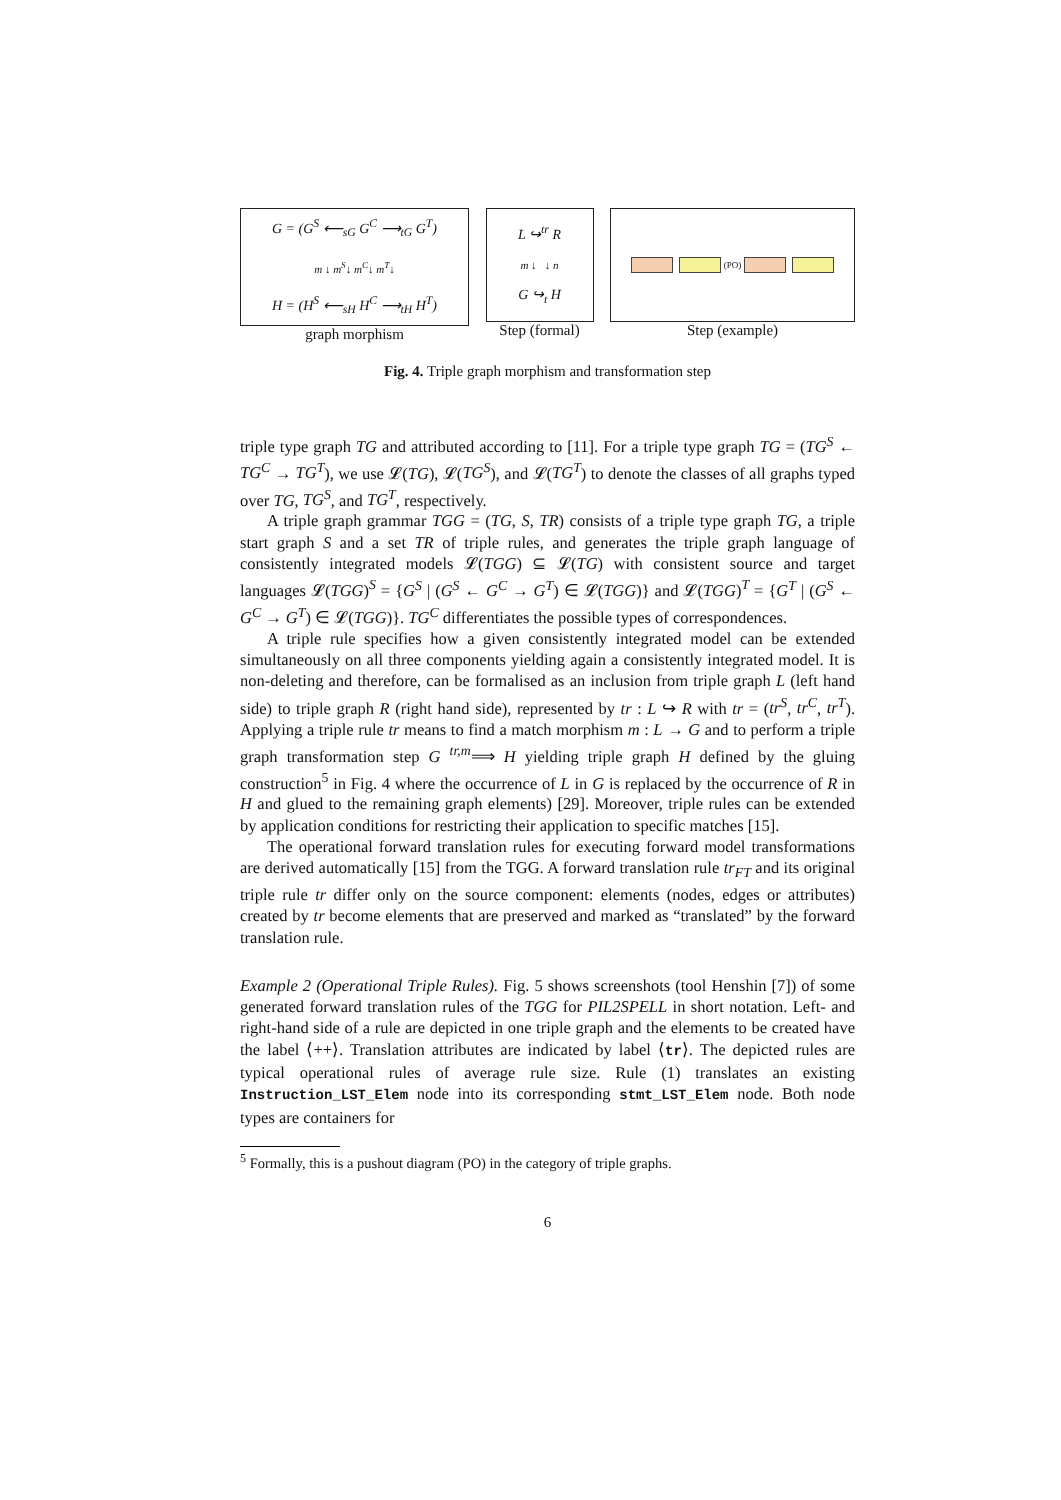G = (G<sup>S</sup> ⟵<sub>sG</sub> G<sup>C</sup> ⟶<sub>tG</sub> G<sup>T</sup>)
m ↓ m<sup>S</sup>↓ m<sup>C</sup>↓ m<sup>T</sup>↓
H = (H<sup>S</sup> ⟵<sub>sH</sub> H<sup>C</sup> ⟶<sub>tH</sub> H<sup>T</sup>)
graph morphism
L ↪<sup>tr</sup> R
m ↓ ↓ n
G ↪<sub>t</sub> H
Step (formal)
(PO)
Step (example)
Fig. 4. Triple graph morphism and transformation step
triple type graph TG and attributed according to [11]. For a triple type graph TG = (TG<sup>S</sup> ← TG<sup>C</sup> → TG<sup>T</sup>), we use 𝓛(TG), 𝓛(TG<sup>S</sup>), and 𝓛(TG<sup>T</sup>) to denote the classes of all graphs typed over TG, TG<sup>S</sup>, and TG<sup>T</sup>, respectively.
A triple graph grammar TGG = (TG, S, TR) consists of a triple type graph TG, a triple start graph S and a set TR of triple rules, and generates the triple graph language of consistently integrated models 𝓛(TGG) ⊆ 𝓛(TG) with consistent source and target languages 𝓛(TGG)<sup>S</sup> = {G<sup>S</sup> | (G<sup>S</sup> ← G<sup>C</sup> → G<sup>T</sup>) ∈ 𝓛(TGG)} and 𝓛(TGG)<sup>T</sup> = {G<sup>T</sup> | (G<sup>S</sup> ← G<sup>C</sup> → G<sup>T</sup>) ∈ 𝓛(TGG)}. TG<sup>C</sup> differentiates the possible types of correspondences.
A triple rule specifies how a given consistently integrated model can be extended simultaneously on all three components yielding again a consistently integrated model. It is non-deleting and therefore, can be formalised as an inclusion from triple graph L (left hand side) to triple graph R (right hand side), represented by tr : L ↪ R with tr = (tr<sup>S</sup>, tr<sup>C</sup>, tr<sup>T</sup>). Applying a triple rule tr means to find a match morphism m : L → G and to perform a triple graph transformation step G <sup>tr,m</sup>⟹ H yielding triple graph H defined by the gluing construction<sup>5</sup> in Fig. 4 where the occurrence of L in G is replaced by the occurrence of R in H and glued to the remaining graph elements) [29]. Moreover, triple rules can be extended by application conditions for restricting their application to specific matches [15].
The operational forward translation rules for executing forward model transformations are derived automatically [15] from the TGG. A forward translation rule tr<sub>FT</sub> and its original triple rule tr differ only on the source component: elements (nodes, edges or attributes) created by tr become elements that are preserved and marked as “translated” by the forward translation rule.
Example 2 (Operational Triple Rules). Fig. 5 shows screenshots (tool Henshin [7]) of some generated forward translation rules of the TGG for PIL2SPELL in short notation. Left- and right-hand side of a rule are depicted in one triple graph and the elements to be created have the label ⟨++⟩. Translation attributes are indicated by label ⟨tr⟩. The depicted rules are typical operational rules of average rule size. Rule (1) translates an existing Instruction_LST_Elem node into its corresponding stmt_LST_Elem node. Both node types are containers for
<sup>5</sup> Formally, this is a pushout diagram (PO) in the category of triple graphs.
6